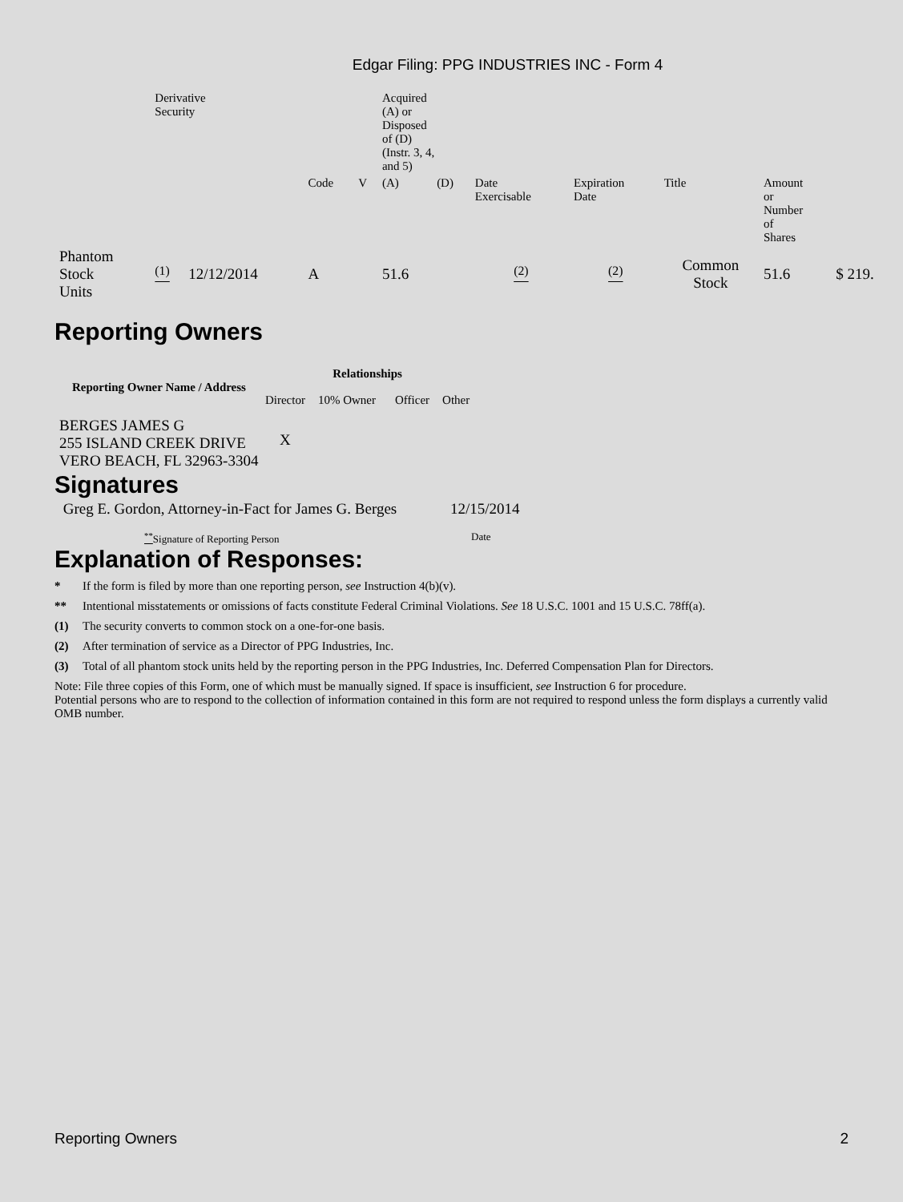Edgar Filing: PPG INDUSTRIES INC - Form 4
| | Derivative Security | | | | Acquired (A) or Disposed of (D) (Instr. 3, 4, and 5) | | | | | | |
| | | | Code | V | (A) | (D) | Date Exercisable | Expiration Date | Title | Amount or Number of Shares | |
| Phantom Stock Units | <sup>(1)</sup> | 12/12/2014 | A | | 51.6 | | <sup>(2)</sup> | <sup>(2)</sup> | Common Stock | 51.6 | $ 219. |
Reporting Owners
| Reporting Owner Name / Address | Relationships | | | |
| --- | --- | --- | --- | --- |
| | Director | 10% Owner | Officer | Other |
| BERGES JAMES G 255 ISLAND CREEK DRIVE VERO BEACH, FL 32963-3304 | X | | | |
Signatures
| Greg E. Gordon, Attorney-in-Fact for James G. Berges | 12/15/2014 |
| <sup>**</sup> Signature of Reporting Person | Date |
Explanation of Responses:
* If the form is filed by more than one reporting person, see Instruction 4(b)(v).
** Intentional misstatements or omissions of facts constitute Federal Criminal Violations. See 18 U.S.C. 1001 and 15 U.S.C. 78ff(a).
(1) The security converts to common stock on a one-for-one basis.
(2) After termination of service as a Director of PPG Industries, Inc.
(3) Total of all phantom stock units held by the reporting person in the PPG Industries, Inc. Deferred Compensation Plan for Directors.
Note: File three copies of this Form, one of which must be manually signed. If space is insufficient, see Instruction 6 for procedure.
Potential persons who are to respond to the collection of information contained in this form are not required to respond unless the form displays a currently valid OMB number.
Reporting Owners 2